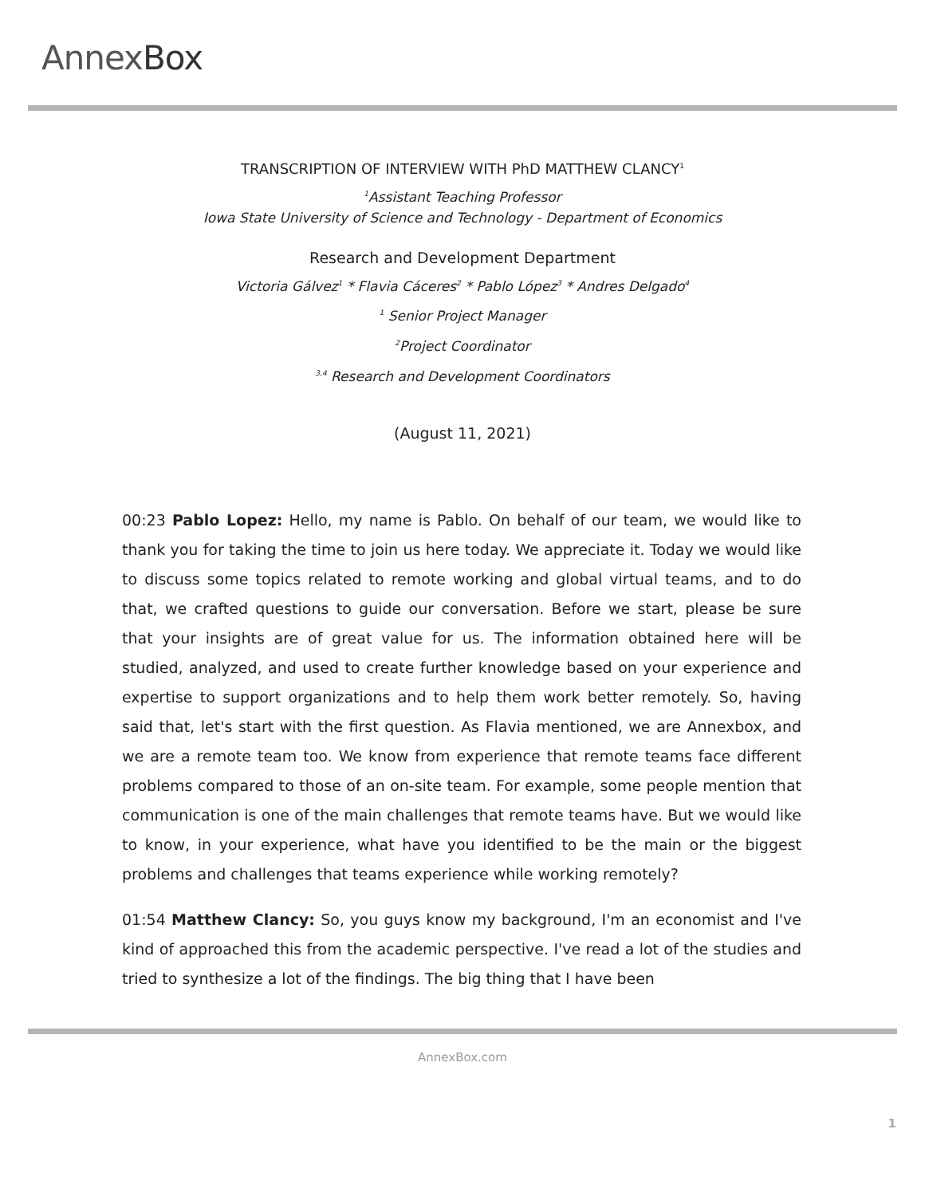AnnexBox
TRANSCRIPTION OF INTERVIEW WITH PhD MATTHEW CLANCY<sup>1</sup>
<sup>1</sup> Assistant Teaching Professor
Iowa State University of Science and Technology - Department of Economics
Research and Development Department
Victoria Gálvez<sup>1</sup> * Flavia Cáceres<sup>2</sup> * Pablo López<sup>3</sup> * Andres Delgado<sup>4</sup>
<sup>1</sup> Senior Project Manager
<sup>2</sup> Project Coordinator
<sup>3,4</sup> Research and Development Coordinators
(August 11, 2021)
00:23 Pablo Lopez: Hello, my name is Pablo. On behalf of our team, we would like to thank you for taking the time to join us here today. We appreciate it. Today we would like to discuss some topics related to remote working and global virtual teams, and to do that, we crafted questions to guide our conversation. Before we start, please be sure that your insights are of great value for us. The information obtained here will be studied, analyzed, and used to create further knowledge based on your experience and expertise to support organizations and to help them work better remotely. So, having said that, let's start with the first question. As Flavia mentioned, we are Annexbox, and we are a remote team too. We know from experience that remote teams face different problems compared to those of an on-site team. For example, some people mention that communication is one of the main challenges that remote teams have. But we would like to know, in your experience, what have you identified to be the main or the biggest problems and challenges that teams experience while working remotely?
01:54 Matthew Clancy: So, you guys know my background, I'm an economist and I've kind of approached this from the academic perspective. I've read a lot of the studies and tried to synthesize a lot of the findings. The big thing that I have been
AnnexBox.com
1